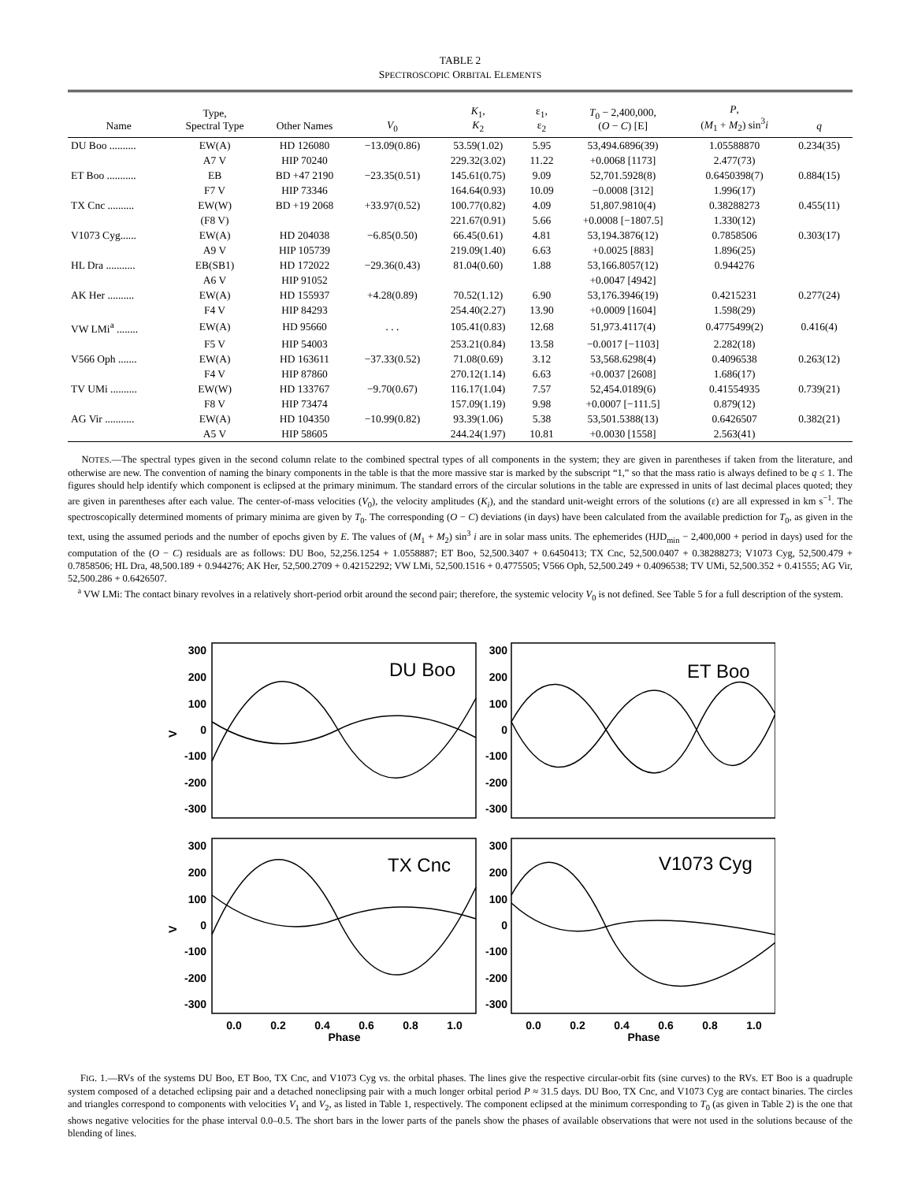TABLE 2
SPECTROSCOPIC ORBITAL ELEMENTS
| Name | Type, Spectral Type | Other Names | V<sub>0</sub> | K<sub>1</sub>, K<sub>2</sub> | ε<sub>1</sub>, ε<sub>2</sub> | T<sub>0</sub> − 2,400,000, ( O − C ) [E] | P , ( M<sub>1</sub> + M<sub>2</sub>) sin<sup>3</sup> i | q |
| --- | --- | --- | --- | --- | --- | --- | --- | --- |
| DU Boo .......... | EW(A) | HD 126080 | −13.09(0.86) | 53.59(1.02) | 5.95 | 53,494.6896(39) | 1.05588870 | 0.234(35) |
| | A7 V | HIP 70240 | | 229.32(3.02) | 11.22 | +0.0068 [1173] | 2.477(73) | |
| ET Boo ........... | EB | BD +47 2190 | −23.35(0.51) | 145.61(0.75) | 9.09 | 52,701.5928(8) | 0.6450398(7) | 0.884(15) |
| | F7 V | HIP 73346 | | 164.64(0.93) | 10.09 | −0.0008 [312] | 1.996(17) | |
| TX Cnc .......... | EW(W) | BD +19 2068 | +33.97(0.52) | 100.77(0.82) | 4.09 | 51,807.9810(4) | 0.38288273 | 0.455(11) |
| | (F8 V) | | | 221.67(0.91) | 5.66 | +0.0008 [−1807.5] | 1.330(12) | |
| V1073 Cyg...... | EW(A) | HD 204038 | −6.85(0.50) | 66.45(0.61) | 4.81 | 53,194.3876(12) | 0.7858506 | 0.303(17) |
| | A9 V | HIP 105739 | | 219.09(1.40) | 6.63 | +0.0025 [883] | 1.896(25) | |
| HL Dra ........... | EB(SB1) | HD 172022 | −29.36(0.43) | 81.04(0.60) | 1.88 | 53,166.8057(12) | 0.944276 | |
| | A6 V | HIP 91052 | | | | +0.0047 [4942] | | |
| AK Her .......... | EW(A) | HD 155937 | +4.28(0.89) | 70.52(1.12) | 6.90 | 53,176.3946(19) | 0.4215231 | 0.277(24) |
| | F4 V | HIP 84293 | | 254.40(2.27) | 13.90 | +0.0009 [1604] | 1.598(29) | |
| VW LMi<sup>a</sup> ........ | EW(A) | HD 95660 | . . . | 105.41(0.83) | 12.68 | 51,973.4117(4) | 0.4775499(2) | 0.416(4) |
| | F5 V | HIP 54003 | | 253.21(0.84) | 13.58 | −0.0017 [−1103] | 2.282(18) | |
| V566 Oph ....... | EW(A) | HD 163611 | −37.33(0.52) | 71.08(0.69) | 3.12 | 53,568.6298(4) | 0.4096538 | 0.263(12) |
| | F4 V | HIP 87860 | | 270.12(1.14) | 6.63 | +0.0037 [2608] | 1.686(17) | |
| TV UMi .......... | EW(W) | HD 133767 | −9.70(0.67) | 116.17(1.04) | 7.57 | 52,454.0189(6) | 0.41554935 | 0.739(21) |
| | F8 V | HIP 73474 | | 157.09(1.19) | 9.98 | +0.0007 [−111.5] | 0.879(12) | |
| AG Vir ........... | EW(A) | HD 104350 | −10.99(0.82) | 93.39(1.06) | 5.38 | 53,501.5388(13) | 0.6426507 | 0.382(21) |
| | A5 V | HIP 58605 | | 244.24(1.97) | 10.81 | +0.0030 [1558] | 2.563(41) | |
NOTES.—The spectral types given in the second column relate to the combined spectral types of all components in the system; they are given in parentheses if taken from the literature, and otherwise are new. The convention of naming the binary components in the table is that the more massive star is marked by the subscript “1,” so that the mass ratio is always defined to be q ≤ 1. The figures should help identify which component is eclipsed at the primary minimum. The standard errors of the circular solutions in the table are expressed in units of last decimal places quoted; they are given in parentheses after each value. The center-of-mass velocities (V<sub>0</sub>), the velocity amplitudes (K<sub>i</sub>), and the standard unit-weight errors of the solutions (ε) are all expressed in km s<sup>−1</sup>. The spectroscopically determined moments of primary minima are given by T<sub>0</sub>. The corresponding (O − C) deviations (in days) have been calculated from the available prediction for T<sub>0</sub>, as given in the text, using the assumed periods and the number of epochs given by E. The values of (M<sub>1</sub> + M<sub>2</sub>) sin<sup>3</sup> i are in solar mass units. The ephemerides (HJD<sub>min</sub> − 2,400,000 + period in days) used for the computation of the (O − C) residuals are as follows: DU Boo, 52,256.1254 + 1.0558887; ET Boo, 52,500.3407 + 0.6450413; TX Cnc, 52,500.0407 + 0.38288273; V1073 Cyg, 52,500.479 + 0.7858506; HL Dra, 48,500.189 + 0.944276; AK Her, 52,500.2709 + 0.42152292; VW LMi, 52,500.1516 + 0.4775505; V566 Oph, 52,500.249 + 0.4096538; TV UMi, 52,500.352 + 0.41555; AG Vir, 52,500.286 + 0.6426507.
<sup>a</sup> VW LMi: The contact binary revolves in a relatively short-period orbit around the second pair; therefore, the systemic velocity V<sub>0</sub> is not defined. See Table 5 for a full description of the system.
DU Boo
ET Boo
TX Cnc
V1073 Cyg
300
200
100
0
-100
-200
-300
300
200
100
0
-100
-200
-300
300
200
100
0
-100
-200
-300
300
200
100
0
-100
-200
-300
V
V
0.0
0.2
0.4
0.6
0.8
1.0
0.0
0.2
0.4
0.6
0.8
1.0
Phase
Phase
FIG. 1.—RVs of the systems DU Boo, ET Boo, TX Cnc, and V1073 Cyg vs. the orbital phases. The lines give the respective circular-orbit fits (sine curves) to the RVs. ET Boo is a quadruple system composed of a detached eclipsing pair and a detached noneclipsing pair with a much longer orbital period P ≈ 31.5 days. DU Boo, TX Cnc, and V1073 Cyg are contact binaries. The circles and triangles correspond to components with velocities V<sub>1</sub> and V<sub>2</sub>, as listed in Table 1, respectively. The component eclipsed at the minimum corresponding to T<sub>0</sub> (as given in Table 2) is the one that shows negative velocities for the phase interval 0.0–0.5. The short bars in the lower parts of the panels show the phases of available observations that were not used in the solutions because of the blending of lines.